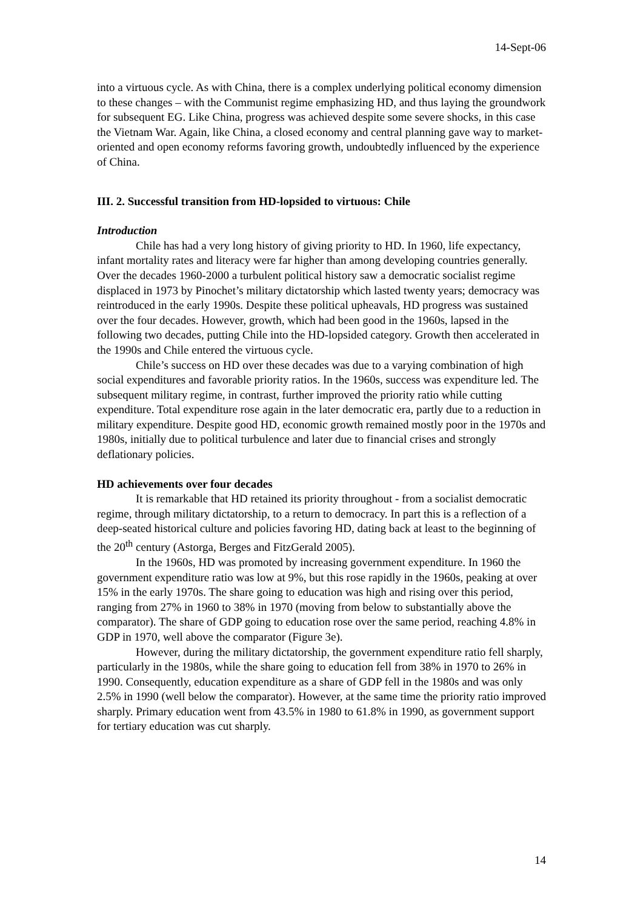14-Sept-06
into a virtuous cycle. As with China, there is a complex underlying political economy dimension to these changes – with the Communist regime emphasizing HD, and thus laying the groundwork for subsequent EG. Like China, progress was achieved despite some severe shocks, in this case the Vietnam War. Again, like China, a closed economy and central planning gave way to market-oriented and open economy reforms favoring growth, undoubtedly influenced by the experience of China.
III. 2. Successful transition from HD-lopsided to virtuous: Chile
Introduction
Chile has had a very long history of giving priority to HD. In 1960, life expectancy, infant mortality rates and literacy were far higher than among developing countries generally. Over the decades 1960-2000 a turbulent political history saw a democratic socialist regime displaced in 1973 by Pinochet’s military dictatorship which lasted twenty years; democracy was reintroduced in the early 1990s. Despite these political upheavals, HD progress was sustained over the four decades. However, growth, which had been good in the 1960s, lapsed in the following two decades, putting Chile into the HD-lopsided category. Growth then accelerated in the 1990s and Chile entered the virtuous cycle.
Chile’s success on HD over these decades was due to a varying combination of high social expenditures and favorable priority ratios. In the 1960s, success was expenditure led. The subsequent military regime, in contrast, further improved the priority ratio while cutting expenditure. Total expenditure rose again in the later democratic era, partly due to a reduction in military expenditure. Despite good HD, economic growth remained mostly poor in the 1970s and 1980s, initially due to political turbulence and later due to financial crises and strongly deflationary policies.
HD achievements over four decades
It is remarkable that HD retained its priority throughout - from a socialist democratic regime, through military dictatorship, to a return to democracy. In part this is a reflection of a deep-seated historical culture and policies favoring HD, dating back at least to the beginning of the 20<sup>th</sup> century (Astorga, Berges and FitzGerald 2005).
In the 1960s, HD was promoted by increasing government expenditure. In 1960 the government expenditure ratio was low at 9%, but this rose rapidly in the 1960s, peaking at over 15% in the early 1970s. The share going to education was high and rising over this period, ranging from 27% in 1960 to 38% in 1970 (moving from below to substantially above the comparator). The share of GDP going to education rose over the same period, reaching 4.8% in GDP in 1970, well above the comparator (Figure 3e).
However, during the military dictatorship, the government expenditure ratio fell sharply, particularly in the 1980s, while the share going to education fell from 38% in 1970 to 26% in 1990. Consequently, education expenditure as a share of GDP fell in the 1980s and was only 2.5% in 1990 (well below the comparator). However, at the same time the priority ratio improved sharply. Primary education went from 43.5% in 1980 to 61.8% in 1990, as government support for tertiary education was cut sharply.
14